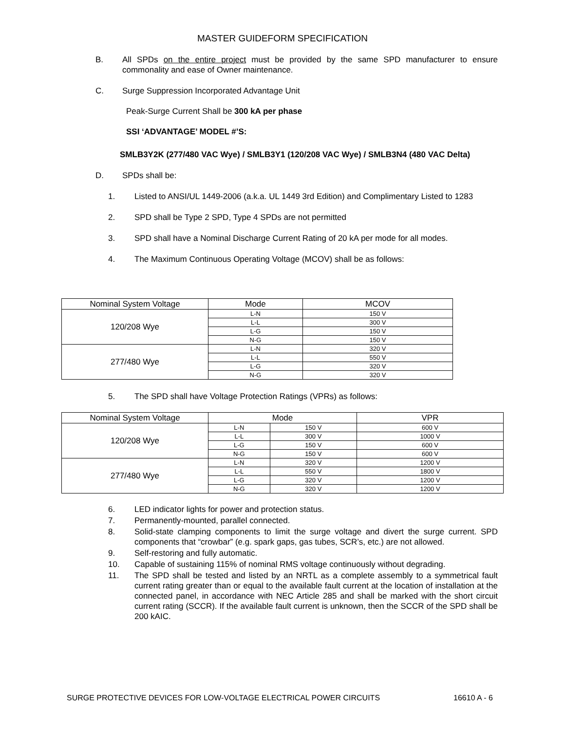MASTER GUIDEFORM SPECIFICATION
B. All SPDs on the entire project must be provided by the same SPD manufacturer to ensure commonality and ease of Owner maintenance.
C. Surge Suppression Incorporated Advantage Unit
Peak-Surge Current Shall be 300 kA per phase
SSI ‘ADVANTAGE’ MODEL #’S:
SMLB3Y2K (277/480 VAC Wye) / SMLB3Y1 (120/208 VAC Wye) / SMLB3N4 (480 VAC Delta)
D. SPDs shall be:
1. Listed to ANSI/UL 1449-2006 (a.k.a. UL 1449 3rd Edition) and Complimentary Listed to 1283
2. SPD shall be Type 2 SPD, Type 4 SPDs are not permitted
3. SPD shall have a Nominal Discharge Current Rating of 20 kA per mode for all modes.
4. The Maximum Continuous Operating Voltage (MCOV) shall be as follows:
| Nominal System Voltage | Mode | MCOV |
| --- | --- | --- |
| 120/208 Wye | L-N | 150 V |
| | L-L | 300 V |
| | L-G | 150 V |
| | N-G | 150 V |
| 277/480 Wye | L-N | 320 V |
| | L-L | 550 V |
| | L-G | 320 V |
| | N-G | 320 V |
5. The SPD shall have Voltage Protection Ratings (VPRs) as follows:
| Nominal System Voltage | Mode | | VPR |
| --- | --- | --- | --- |
| 120/208 Wye | L-N | 150 V | 600 V |
| | L-L | 300 V | 1000 V |
| | L-G | 150 V | 600 V |
| | N-G | 150 V | 600 V |
| 277/480 Wye | L-N | 320 V | 1200 V |
| | L-L | 550 V | 1800 V |
| | L-G | 320 V | 1200 V |
| | N-G | 320 V | 1200 V |
6. LED indicator lights for power and protection status.
7. Permanently-mounted, parallel connected.
8. Solid-state clamping components to limit the surge voltage and divert the surge current. SPD components that “crowbar” (e.g. spark gaps, gas tubes, SCR’s, etc.) are not allowed.
9. Self-restoring and fully automatic.
10. Capable of sustaining 115% of nominal RMS voltage continuously without degrading.
11. The SPD shall be tested and listed by an NRTL as a complete assembly to a symmetrical fault current rating greater than or equal to the available fault current at the location of installation at the connected panel, in accordance with NEC Article 285 and shall be marked with the short circuit current rating (SCCR). If the available fault current is unknown, then the SCCR of the SPD shall be 200 kAIC.
SURGE PROTECTIVE DEVICES FOR LOW-VOLTAGE ELECTRICAL POWER CIRCUITS 16610 A - 6